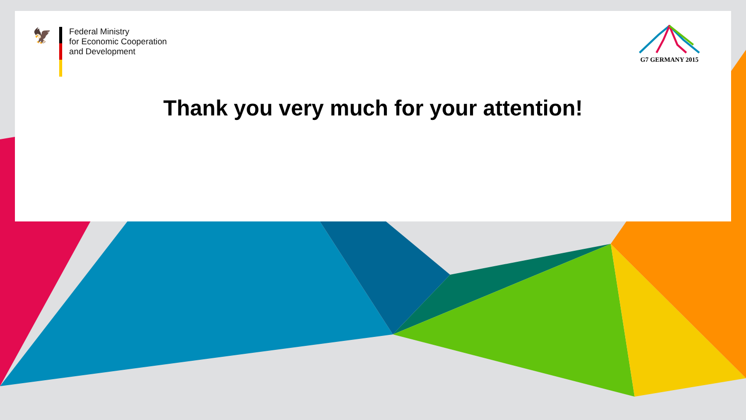🦅
Federal Ministry
for Economic Cooperation
and Development
G7 GERMANY 2015
Thank you very much for your attention!